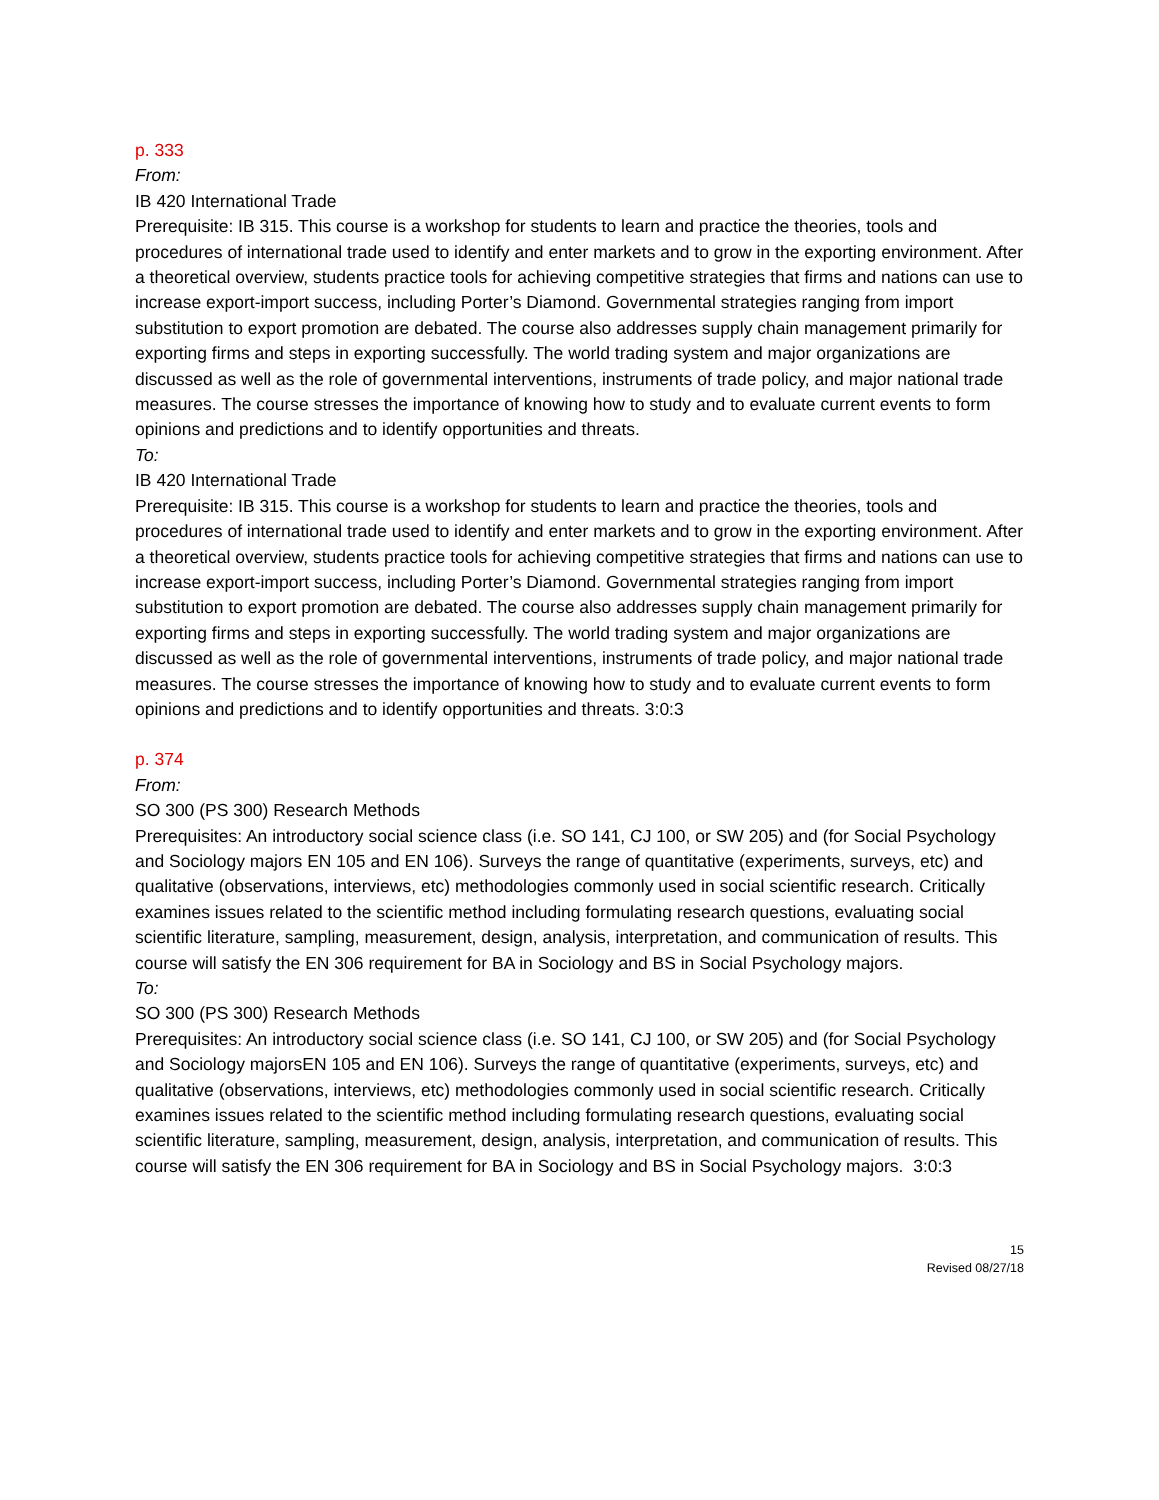p. 333
From:
IB 420 International Trade
Prerequisite: IB 315. This course is a workshop for students to learn and practice the theories, tools and procedures of international trade used to identify and enter markets and to grow in the exporting environment. After a theoretical overview, students practice tools for achieving competitive strategies that firms and nations can use to increase export-import success, including Porter’s Diamond. Governmental strategies ranging from import substitution to export promotion are debated. The course also addresses supply chain management primarily for exporting firms and steps in exporting successfully. The world trading system and major organizations are discussed as well as the role of governmental interventions, instruments of trade policy, and major national trade measures. The course stresses the importance of knowing how to study and to evaluate current events to form opinions and predictions and to identify opportunities and threats.
To:
IB 420 International Trade
Prerequisite: IB 315. This course is a workshop for students to learn and practice the theories, tools and procedures of international trade used to identify and enter markets and to grow in the exporting environment. After a theoretical overview, students practice tools for achieving competitive strategies that firms and nations can use to increase export-import success, including Porter’s Diamond. Governmental strategies ranging from import substitution to export promotion are debated. The course also addresses supply chain management primarily for exporting firms and steps in exporting successfully. The world trading system and major organizations are discussed as well as the role of governmental interventions, instruments of trade policy, and major national trade measures. The course stresses the importance of knowing how to study and to evaluate current events to form opinions and predictions and to identify opportunities and threats. 3:0:3
p. 374
From:
SO 300 (PS 300) Research Methods
Prerequisites: An introductory social science class (i.e. SO 141, CJ 100, or SW 205) and (for Social Psychology and Sociology majors EN 105 and EN 106). Surveys the range of quantitative (experiments, surveys, etc) and qualitative (observations, interviews, etc) methodologies commonly used in social scientific research. Critically examines issues related to the scientific method including formulating research questions, evaluating social scientific literature, sampling, measurement, design, analysis, interpretation, and communication of results. This course will satisfy the EN 306 requirement for BA in Sociology and BS in Social Psychology majors.
To:
SO 300 (PS 300) Research Methods
Prerequisites: An introductory social science class (i.e. SO 141, CJ 100, or SW 205) and (for Social Psychology and Sociology majorsEN 105 and EN 106). Surveys the range of quantitative (experiments, surveys, etc) and qualitative (observations, interviews, etc) methodologies commonly used in social scientific research. Critically examines issues related to the scientific method including formulating research questions, evaluating social scientific literature, sampling, measurement, design, analysis, interpretation, and communication of results. This course will satisfy the EN 306 requirement for BA in Sociology and BS in Social Psychology majors. 3:0:3
15
Revised 08/27/18